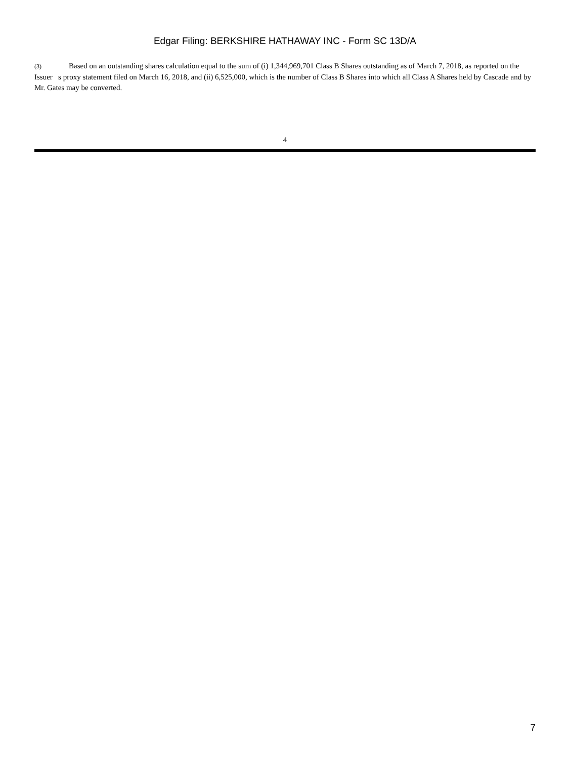Edgar Filing: BERKSHIRE HATHAWAY INC - Form SC 13D/A
(3) Based on an outstanding shares calculation equal to the sum of (i) 1,344,969,701 Class B Shares outstanding as of March 7, 2018, as reported on the Issuer s proxy statement filed on March 16, 2018, and (ii) 6,525,000, which is the number of Class B Shares into which all Class A Shares held by Cascade and by Mr. Gates may be converted.
4
7